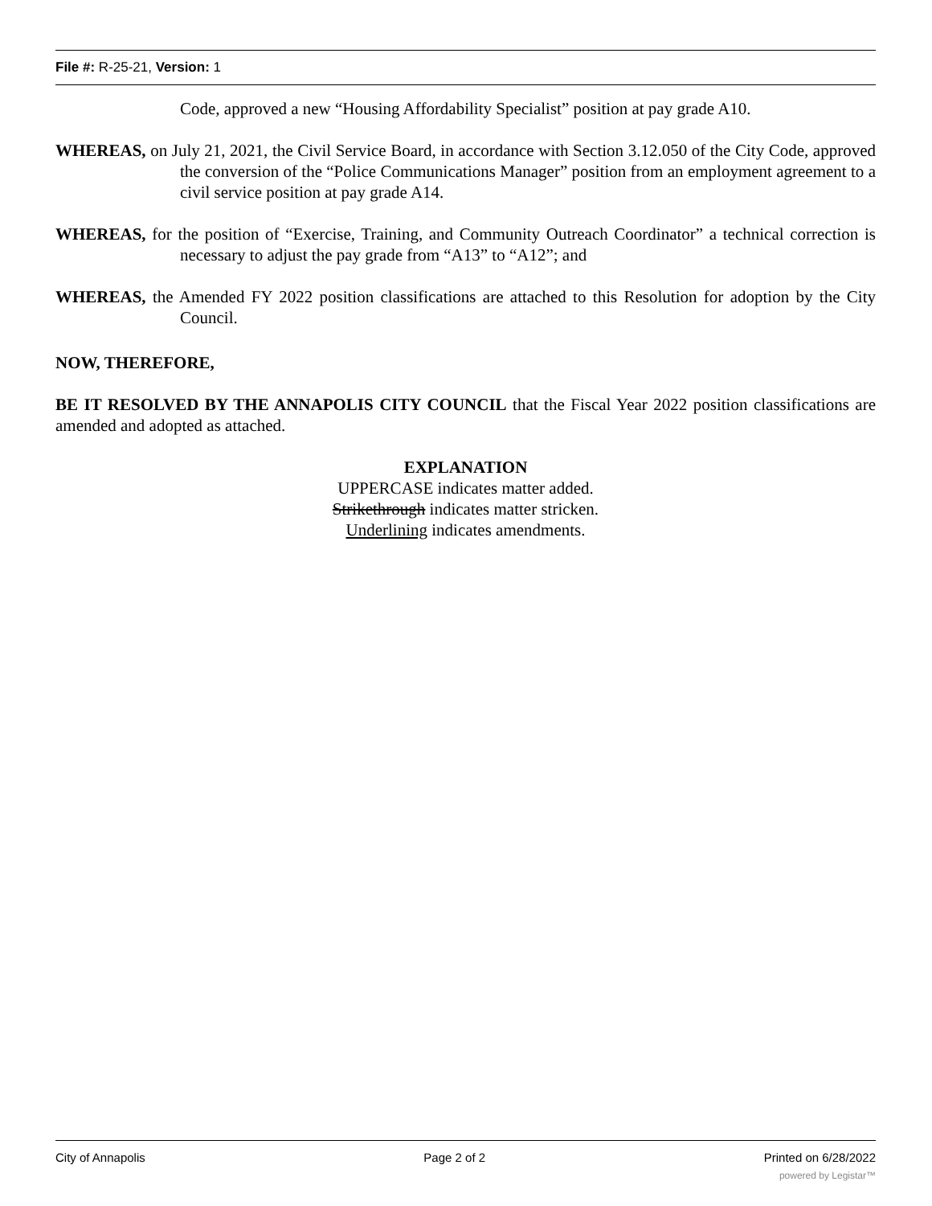File #: R-25-21, Version: 1
Code, approved a new “Housing Affordability Specialist” position at pay grade A10.
WHEREAS, on July 21, 2021, the Civil Service Board, in accordance with Section 3.12.050 of the City Code, approved the conversion of the “Police Communications Manager” position from an employment agreement to a civil service position at pay grade A14.
WHEREAS, for the position of “Exercise, Training, and Community Outreach Coordinator” a technical correction is necessary to adjust the pay grade from “A13” to “A12”; and
WHEREAS, the Amended FY 2022 position classifications are attached to this Resolution for adoption by the City Council.
NOW, THEREFORE,
BE IT RESOLVED BY THE ANNAPOLIS CITY COUNCIL that the Fiscal Year 2022 position classifications are amended and adopted as attached.
EXPLANATION
UPPERCASE indicates matter added.
Strikethrough indicates matter stricken.
Underlining indicates amendments.
City of Annapolis Page 2 of 2 Printed on 6/28/2022
powered by Legistar™